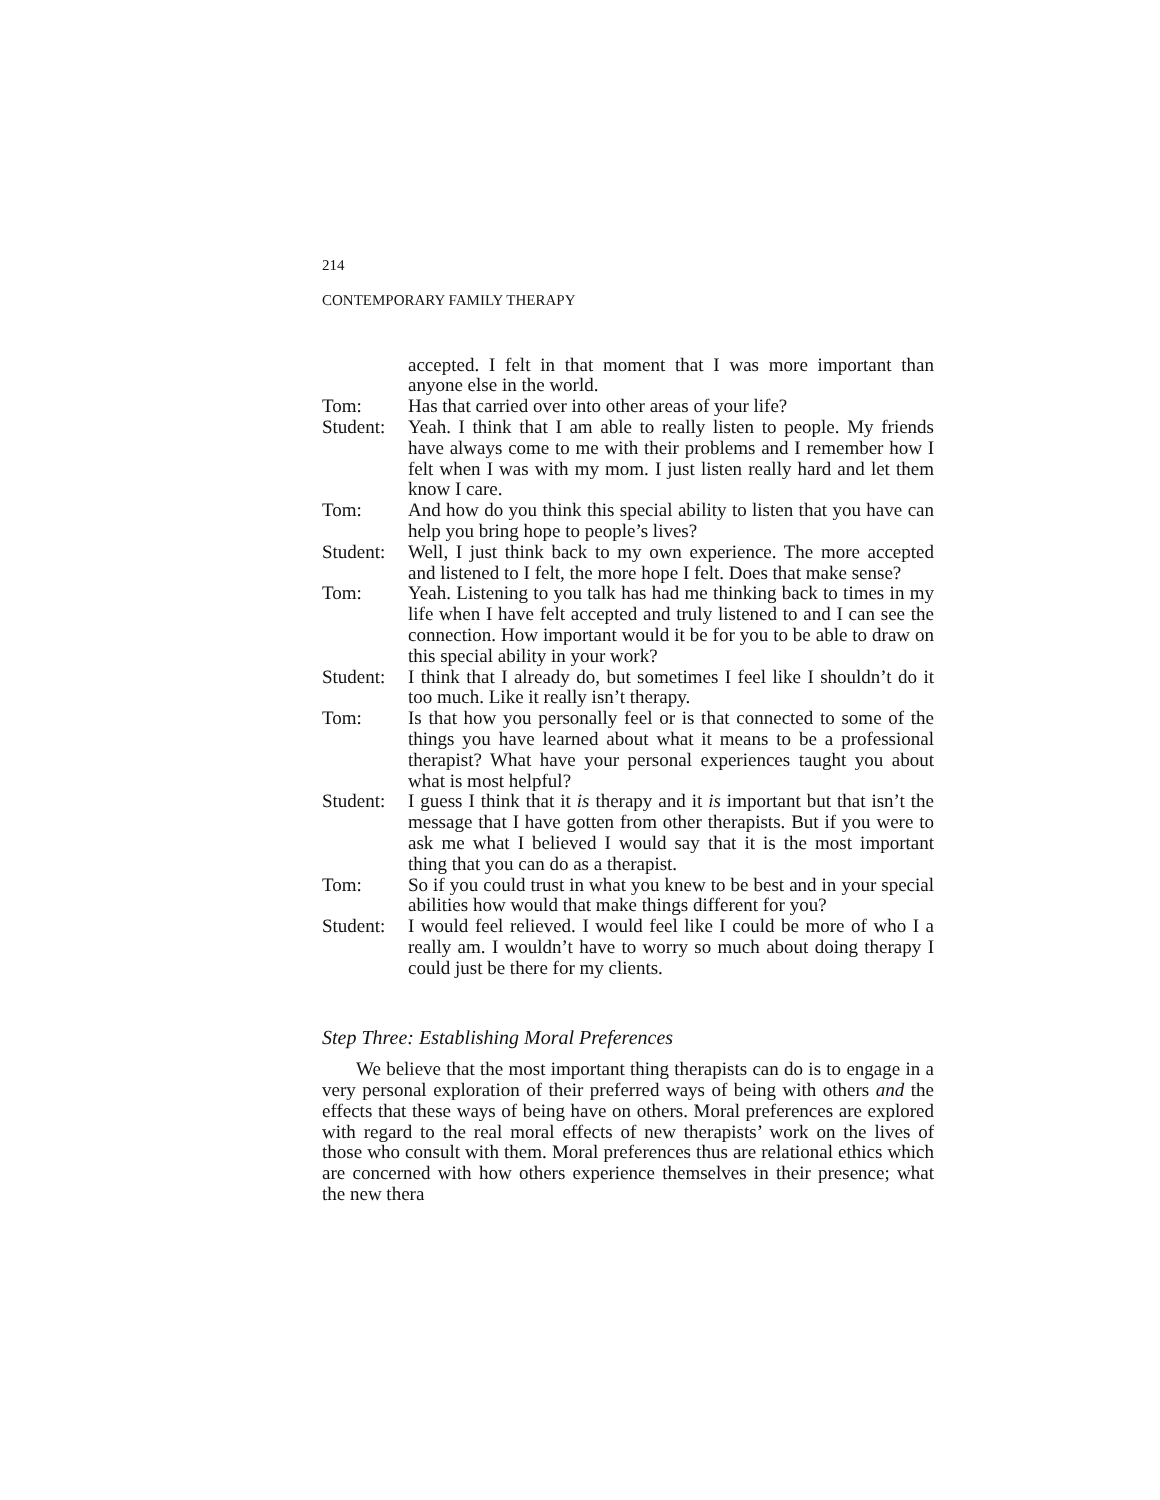214
CONTEMPORARY FAMILY THERAPY
accepted. I felt in that moment that I was more important than anyone else in the world.
Tom: Has that carried over into other areas of your life?
Student:
Yeah. I think that I am able to really listen to people. My friends have always come to me with their problems and I remember how I felt when I was with my mom. I just listen really hard and let them know I care.
Tom: And how do you think this special ability to listen that you have can help you bring hope to people’s lives?
Student:
Well, I just think back to my own experience. The more accepted and listened to I felt, the more hope I felt. Does that make sense?
Tom: Yeah. Listening to you talk has had me thinking back to times in my life when I have felt accepted and truly listened to and I can see the connection. How important would it be for you to be able to draw on this special ability in your work?
Student:
I think that I already do, but sometimes I feel like I shouldn’t do it too much. Like it really isn’t therapy.
Tom: Is that how you personally feel or is that connected to some of the things you have learned about what it means to be a professional therapist? What have your personal experiences taught you about what is most helpful?
Student:
I guess I think that it is therapy and it is important but that isn’t the message that I have gotten from other therapists. But if you were to ask me what I believed I would say that it is the most important thing that you can do as a therapist.
Tom: So if you could trust in what you knew to be best and in your special abilities how would that make things different for you?
Student:
I would feel relieved. I would feel like I could be more of who I a really am. I wouldn’t have to worry so much about doing therapy I could just be there for my clients.
Step Three: Establishing Moral Preferences
We believe that the most important thing therapists can do is to engage in a very personal exploration of their preferred ways of being with others and the effects that these ways of being have on others. Moral preferences are explored with regard to the real moral effects of new therapists’ work on the lives of those who consult with them. Moral preferences thus are relational ethics which are concerned with how others experience themselves in their presence; what the new thera